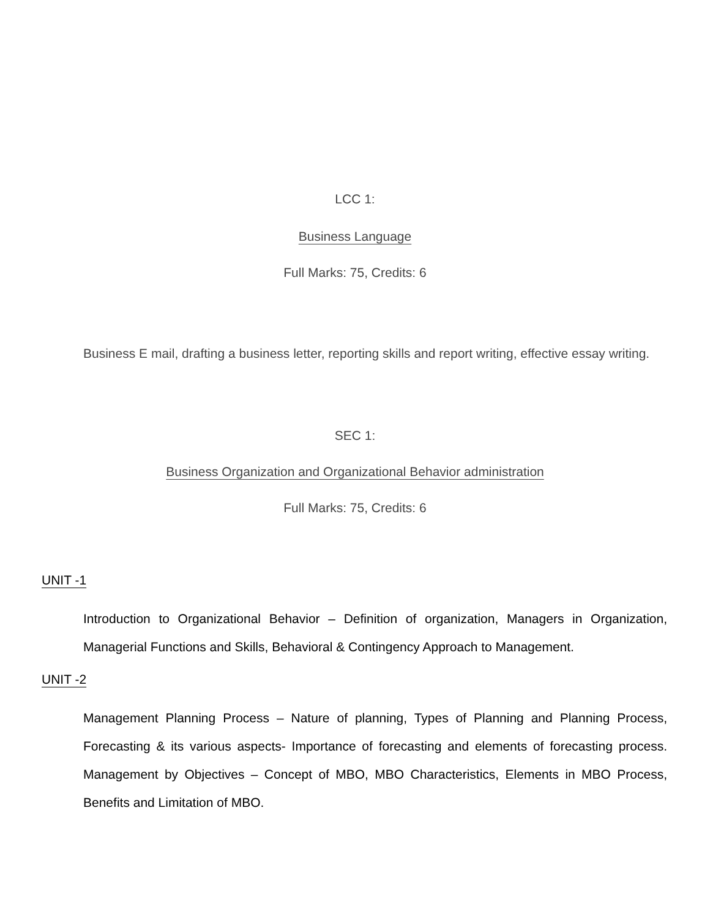LCC 1:
Business Language
Full Marks: 75, Credits: 6
Business E mail, drafting a business letter, reporting skills and report writing, effective essay writing.
SEC 1:
Business Organization and Organizational Behavior administration
Full Marks: 75, Credits: 6
UNIT -1
Introduction to Organizational Behavior – Definition of organization, Managers in Organization, Managerial Functions and Skills, Behavioral & Contingency Approach to Management.
UNIT -2
Management Planning Process – Nature of planning, Types of Planning and Planning Process, Forecasting & its various aspects- Importance of forecasting and elements of forecasting process. Management by Objectives – Concept of MBO, MBO Characteristics, Elements in MBO Process, Benefits and Limitation of MBO.